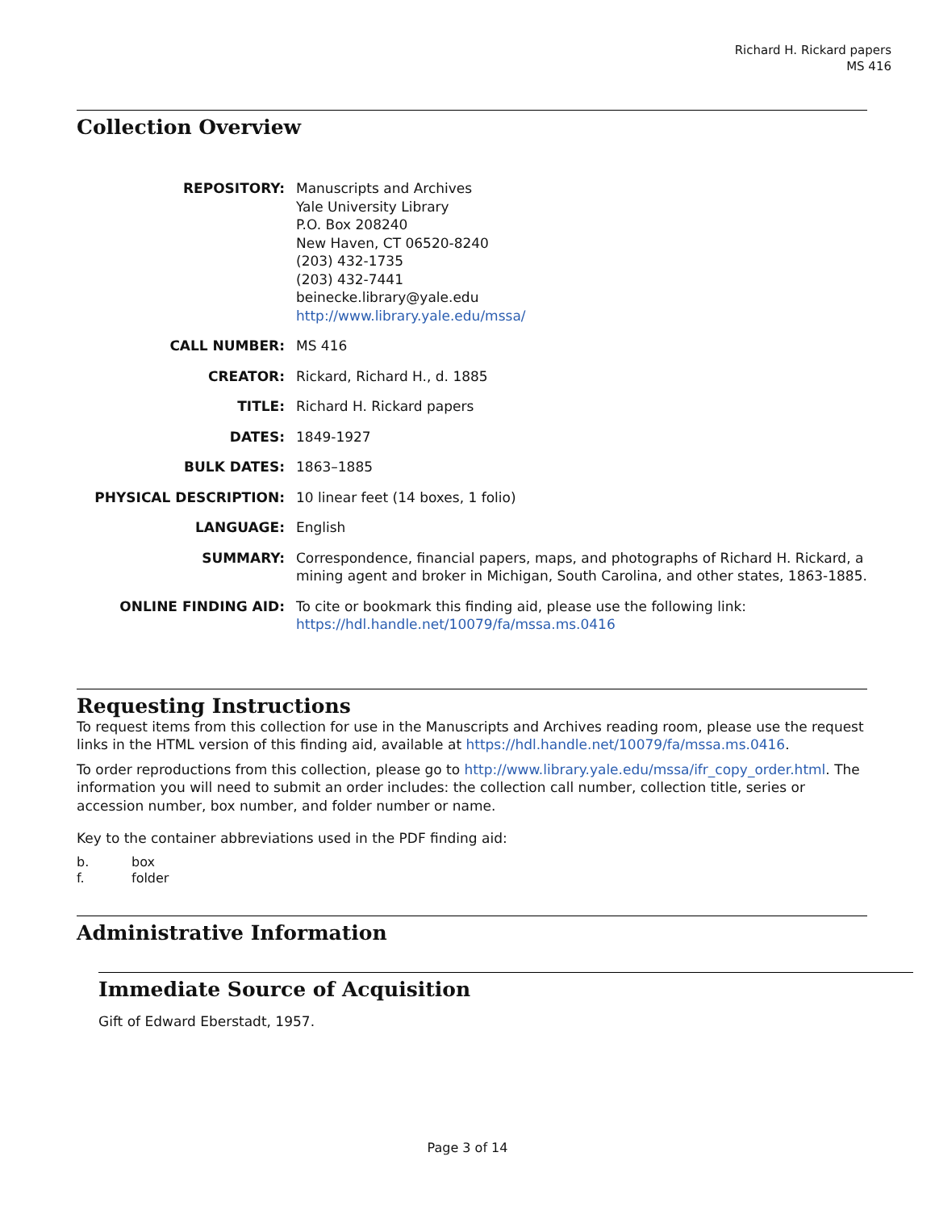Richard H. Rickard papers
MS 416
Collection Overview
REPOSITORY:
Manuscripts and Archives
Yale University Library
P.O. Box 208240
New Haven, CT 06520-8240
(203) 432-1735
(203) 432-7441
beinecke.library@yale.edu
http://www.library.yale.edu/mssa/
CALL NUMBER:
MS 416
CREATOR:
Rickard, Richard H., d. 1885
TITLE:
Richard H. Rickard papers
DATES:
1849-1927
BULK DATES:
1863–1885
PHYSICAL DESCRIPTION:
10 linear feet (14 boxes, 1 folio)
LANGUAGE:
English
SUMMARY:
Correspondence, financial papers, maps, and photographs of Richard H. Rickard, a mining agent and broker in Michigan, South Carolina, and other states, 1863-1885.
ONLINE FINDING AID:
To cite or bookmark this finding aid, please use the following link: https://hdl.handle.net/10079/fa/mssa.ms.0416
Requesting Instructions
To request items from this collection for use in the Manuscripts and Archives reading room, please use the request links in the HTML version of this finding aid, available at https://hdl.handle.net/10079/fa/mssa.ms.0416.
To order reproductions from this collection, please go to http://www.library.yale.edu/mssa/ifr_copy_order.html. The information you will need to submit an order includes: the collection call number, collection title, series or accession number, box number, and folder number or name.
Key to the container abbreviations used in the PDF finding aid:
b.
box
f.
folder
Administrative Information
Immediate Source of Acquisition
Gift of Edward Eberstadt, 1957.
Page 3 of 14